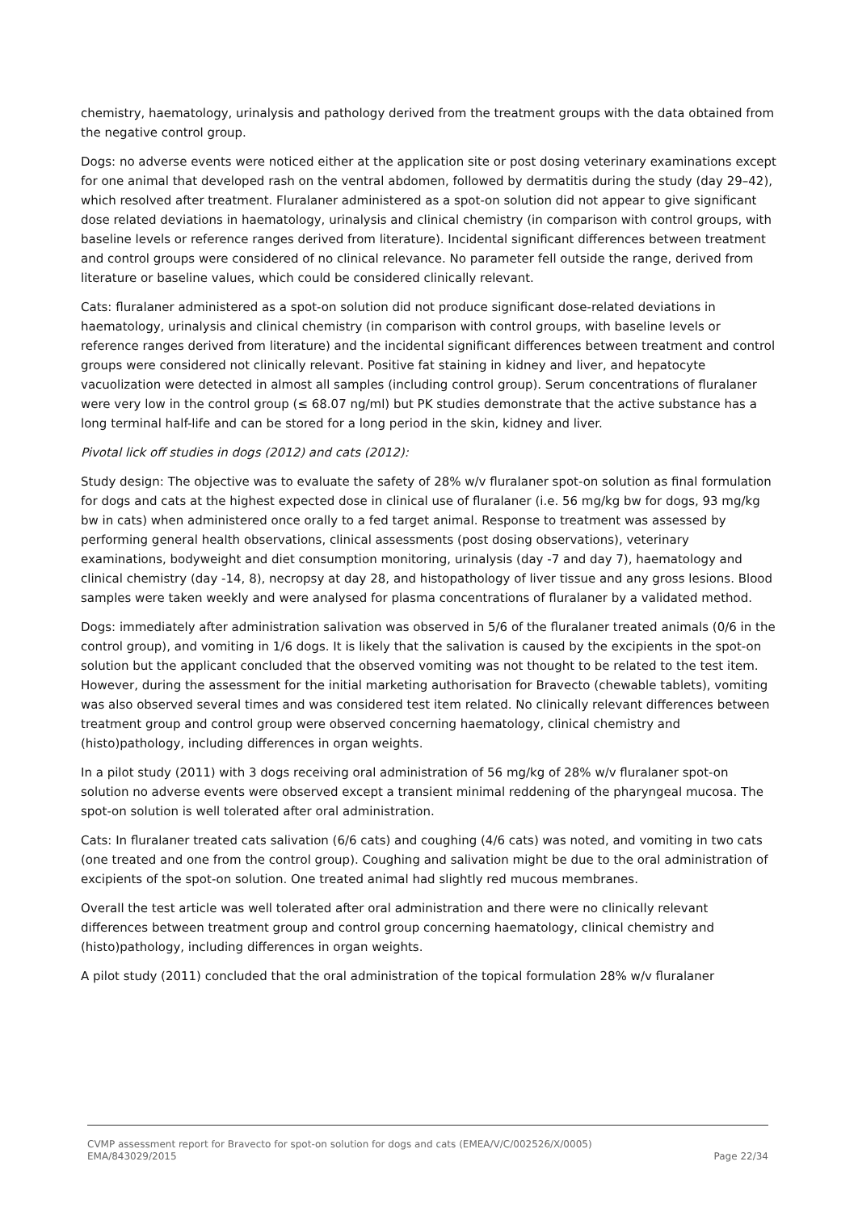chemistry, haematology, urinalysis and pathology derived from the treatment groups with the data obtained from the negative control group.
Dogs: no adverse events were noticed either at the application site or post dosing veterinary examinations except for one animal that developed rash on the ventral abdomen, followed by dermatitis during the study (day 29–42), which resolved after treatment. Fluralaner administered as a spot-on solution did not appear to give significant dose related deviations in haematology, urinalysis and clinical chemistry (in comparison with control groups, with baseline levels or reference ranges derived from literature). Incidental significant differences between treatment and control groups were considered of no clinical relevance. No parameter fell outside the range, derived from literature or baseline values, which could be considered clinically relevant.
Cats: fluralaner administered as a spot-on solution did not produce significant dose-related deviations in haematology, urinalysis and clinical chemistry (in comparison with control groups, with baseline levels or reference ranges derived from literature) and the incidental significant differences between treatment and control groups were considered not clinically relevant. Positive fat staining in kidney and liver, and hepatocyte vacuolization were detected in almost all samples (including control group). Serum concentrations of fluralaner were very low in the control group (≤ 68.07 ng/ml) but PK studies demonstrate that the active substance has a long terminal half-life and can be stored for a long period in the skin, kidney and liver.
Pivotal lick off studies in dogs (2012) and cats (2012):
Study design: The objective was to evaluate the safety of 28% w/v fluralaner spot-on solution as final formulation for dogs and cats at the highest expected dose in clinical use of fluralaner (i.e. 56 mg/kg bw for dogs, 93 mg/kg bw in cats) when administered once orally to a fed target animal. Response to treatment was assessed by performing general health observations, clinical assessments (post dosing observations), veterinary examinations, bodyweight and diet consumption monitoring, urinalysis (day -7 and day 7), haematology and clinical chemistry (day -14, 8), necropsy at day 28, and histopathology of liver tissue and any gross lesions. Blood samples were taken weekly and were analysed for plasma concentrations of fluralaner by a validated method.
Dogs: immediately after administration salivation was observed in 5/6 of the fluralaner treated animals (0/6 in the control group), and vomiting in 1/6 dogs. It is likely that the salivation is caused by the excipients in the spot-on solution but the applicant concluded that the observed vomiting was not thought to be related to the test item. However, during the assessment for the initial marketing authorisation for Bravecto (chewable tablets), vomiting was also observed several times and was considered test item related. No clinically relevant differences between treatment group and control group were observed concerning haematology, clinical chemistry and (histo)pathology, including differences in organ weights.
In a pilot study (2011) with 3 dogs receiving oral administration of 56 mg/kg of 28% w/v fluralaner spot-on solution no adverse events were observed except a transient minimal reddening of the pharyngeal mucosa. The spot-on solution is well tolerated after oral administration.
Cats: In fluralaner treated cats salivation (6/6 cats) and coughing (4/6 cats) was noted, and vomiting in two cats (one treated and one from the control group). Coughing and salivation might be due to the oral administration of excipients of the spot-on solution. One treated animal had slightly red mucous membranes.
Overall the test article was well tolerated after oral administration and there were no clinically relevant differences between treatment group and control group concerning haematology, clinical chemistry and (histo)pathology, including differences in organ weights.
A pilot study (2011) concluded that the oral administration of the topical formulation 28% w/v fluralaner
CVMP assessment report for Bravecto for spot-on solution for dogs and cats (EMEA/V/C/002526/X/0005)
EMA/843029/2015 Page 22/34